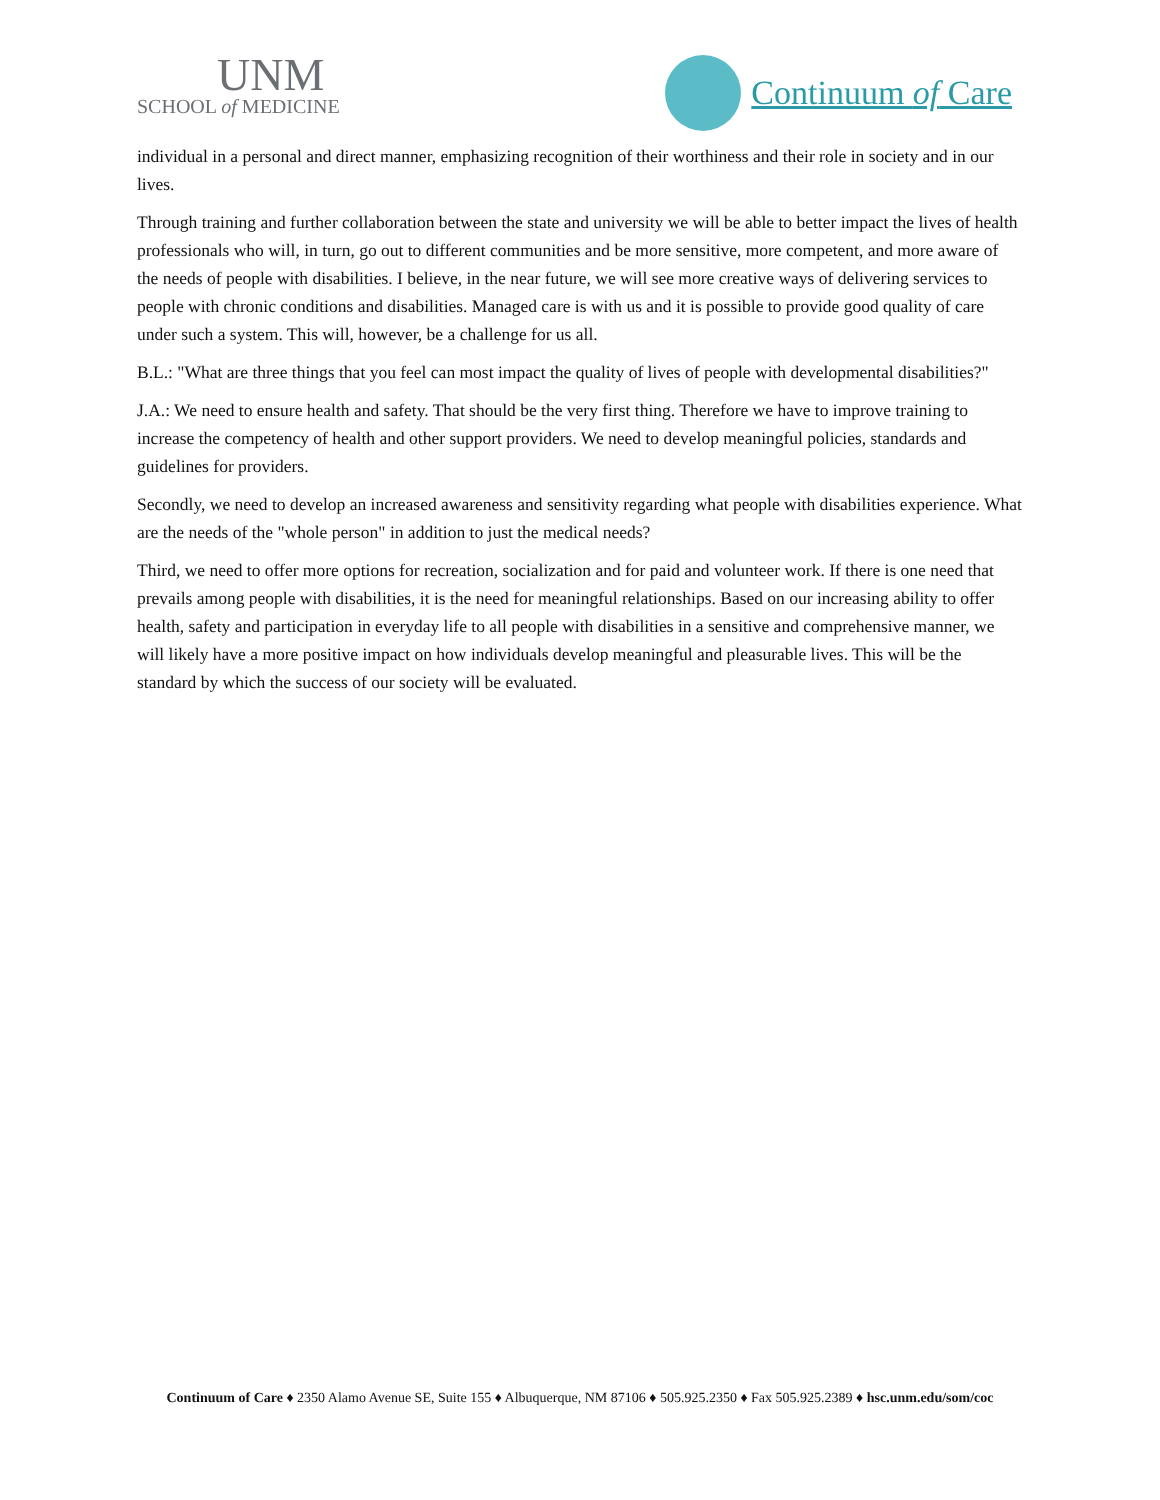UNM
SCHOOL of MEDICINE
Continuum of Care
individual in a personal and direct manner, emphasizing recognition of their worthiness and their role in society and in our lives.
Through training and further collaboration between the state and university we will be able to better impact the lives of health professionals who will, in turn, go out to different communities and be more sensitive, more competent, and more aware of the needs of people with disabilities. I believe, in the near future, we will see more creative ways of delivering services to people with chronic conditions and disabilities. Managed care is with us and it is possible to provide good quality of care under such a system. This will, however, be a challenge for us all.
B.L.: "What are three things that you feel can most impact the quality of lives of people with developmental disabilities?"
J.A.: We need to ensure health and safety. That should be the very first thing. Therefore we have to improve training to increase the competency of health and other support providers. We need to develop meaningful policies, standards and guidelines for providers.
Secondly, we need to develop an increased awareness and sensitivity regarding what people with disabilities experience. What are the needs of the "whole person" in addition to just the medical needs?
Third, we need to offer more options for recreation, socialization and for paid and volunteer work. If there is one need that prevails among people with disabilities, it is the need for meaningful relationships. Based on our increasing ability to offer health, safety and participation in everyday life to all people with disabilities in a sensitive and comprehensive manner, we will likely have a more positive impact on how individuals develop meaningful and pleasurable lives. This will be the standard by which the success of our society will be evaluated.
Continuum of Care ♦ 2350 Alamo Avenue SE, Suite 155 ♦ Albuquerque, NM 87106 ♦ 505.925.2350 ♦ Fax 505.925.2389 ♦ hsc.unm.edu/som/coc